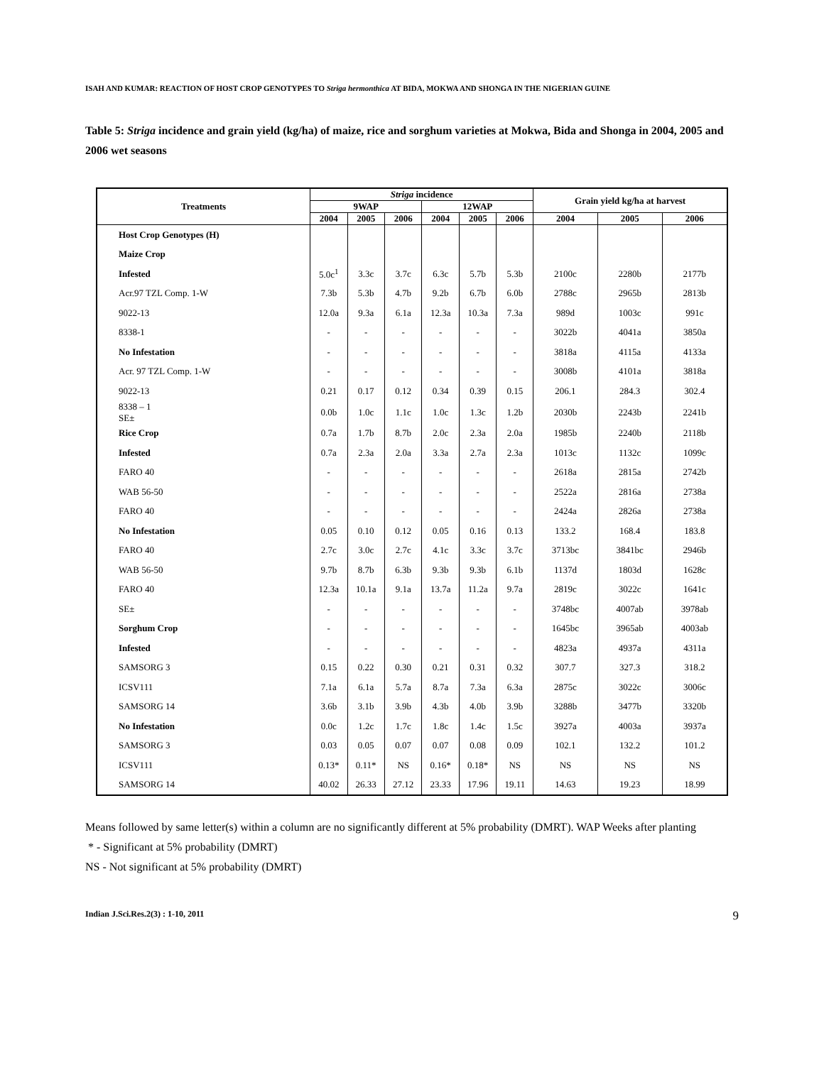ISAH AND KUMAR: REACTION OF HOST CROP GENOTYPES TO Striga hermonthica AT BIDA, MOKWA AND SHONGA IN THE NIGERIAN GUINE
Table 5: Striga incidence and grain yield (kg/ha) of maize, rice and sorghum varieties at Mokwa, Bida and Shonga in 2004, 2005 and 2006 wet seasons
| Treatments | Striga incidence | | | | | | Grain yield kg/ha at harvest | | |
| --- | --- | --- | --- | --- | --- | --- | --- | --- | --- |
| | 9WAP | | | 12WAP | | | | | |
| | 2004 | 2005 | 2006 | 2004 | 2005 | 2006 | 2004 | 2005 | 2006 |
| Host Crop Genotypes (H) | | | | | | | | | |
| Maize Crop | | | | | | | | | |
| Infested | 5.0c<sup>1</sup> | 3.3c | 3.7c | 6.3c | 5.7b | 5.3b | 2100c | 2280b | 2177b |
| Acr.97 TZL Comp. 1-W | 7.3b | 5.3b | 4.7b | 9.2b | 6.7b | 6.0b | 2788c | 2965b | 2813b |
| 9022-13 | 12.0a | 9.3a | 6.1a | 12.3a | 10.3a | 7.3a | 989d | 1003c | 991c |
| 8338-1 | - | - | - | - | - | - | 3022b | 4041a | 3850a |
| No Infestation | - | - | - | - | - | - | 3818a | 4115a | 4133a |
| Acr. 97 TZL Comp. 1-W | - | - | - | - | - | - | 3008b | 4101a | 3818a |
| 9022-13 | 0.21 | 0.17 | 0.12 | 0.34 | 0.39 | 0.15 | 206.1 | 284.3 | 302.4 |
| 8338 – 1 SE± | 0.0b | 1.0c | 1.1c | 1.0c | 1.3c | 1.2b | 2030b | 2243b | 2241b |
| Rice Crop | 0.7a | 1.7b | 8.7b | 2.0c | 2.3a | 2.0a | 1985b | 2240b | 2118b |
| Infested | 0.7a | 2.3a | 2.0a | 3.3a | 2.7a | 2.3a | 1013c | 1132c | 1099c |
| FARO 40 | - | - | - | - | - | - | 2618a | 2815a | 2742b |
| WAB 56-50 | - | - | - | - | - | - | 2522a | 2816a | 2738a |
| FARO 40 | - | - | - | - | - | - | 2424a | 2826a | 2738a |
| No Infestation | 0.05 | 0.10 | 0.12 | 0.05 | 0.16 | 0.13 | 133.2 | 168.4 | 183.8 |
| FARO 40 | 2.7c | 3.0c | 2.7c | 4.1c | 3.3c | 3.7c | 3713bc | 3841bc | 2946b |
| WAB 56-50 | 9.7b | 8.7b | 6.3b | 9.3b | 9.3b | 6.1b | 1137d | 1803d | 1628c |
| FARO 40 | 12.3a | 10.1a | 9.1a | 13.7a | 11.2a | 9.7a | 2819c | 3022c | 1641c |
| SE± | - | - | - | - | - | - | 3748bc | 4007ab | 3978ab |
| Sorghum Crop | - | - | - | - | - | - | 1645bc | 3965ab | 4003ab |
| Infested | - | - | - | - | - | - | 4823a | 4937a | 4311a |
| SAMSORG 3 | 0.15 | 0.22 | 0.30 | 0.21 | 0.31 | 0.32 | 307.7 | 327.3 | 318.2 |
| ICSV111 | 7.1a | 6.1a | 5.7a | 8.7a | 7.3a | 6.3a | 2875c | 3022c | 3006c |
| SAMSORG 14 | 3.6b | 3.1b | 3.9b | 4.3b | 4.0b | 3.9b | 3288b | 3477b | 3320b |
| No Infestation | 0.0c | 1.2c | 1.7c | 1.8c | 1.4c | 1.5c | 3927a | 4003a | 3937a |
| SAMSORG 3 | 0.03 | 0.05 | 0.07 | 0.07 | 0.08 | 0.09 | 102.1 | 132.2 | 101.2 |
| ICSV111 | 0.13* | 0.11* | NS | 0.16* | 0.18* | NS | NS | NS | NS |
| SAMSORG 14 | 40.02 | 26.33 | 27.12 | 23.33 | 17.96 | 19.11 | 14.63 | 19.23 | 18.99 |
Means followed by same letter(s) within a column are no significantly different at 5% probability (DMRT). WAP Weeks after planting
* - Significant at 5% probability (DMRT)
NS - Not significant at 5% probability (DMRT)
Indian J.Sci.Res.2(3) : 1-10, 2011 9